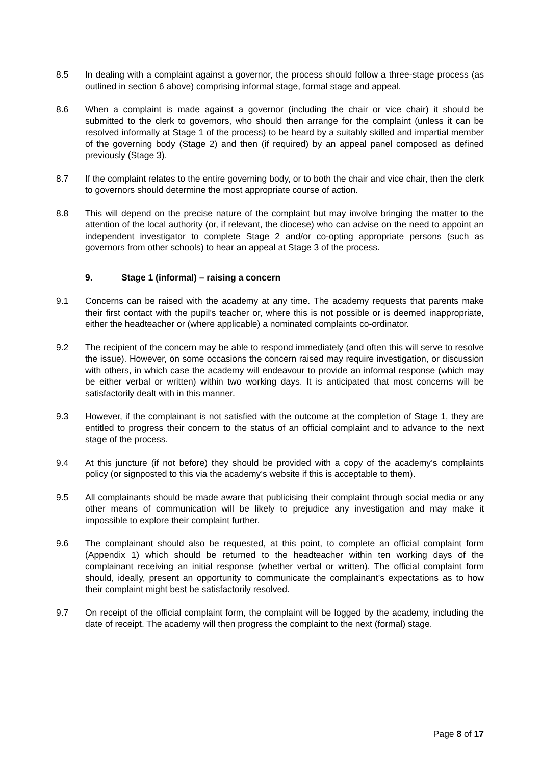8.5 In dealing with a complaint against a governor, the process should follow a three-stage process (as outlined in section 6 above) comprising informal stage, formal stage and appeal.
8.6 When a complaint is made against a governor (including the chair or vice chair) it should be submitted to the clerk to governors, who should then arrange for the complaint (unless it can be resolved informally at Stage 1 of the process) to be heard by a suitably skilled and impartial member of the governing body (Stage 2) and then (if required) by an appeal panel composed as defined previously (Stage 3).
8.7 If the complaint relates to the entire governing body, or to both the chair and vice chair, then the clerk to governors should determine the most appropriate course of action.
8.8 This will depend on the precise nature of the complaint but may involve bringing the matter to the attention of the local authority (or, if relevant, the diocese) who can advise on the need to appoint an independent investigator to complete Stage 2 and/or co-opting appropriate persons (such as governors from other schools) to hear an appeal at Stage 3 of the process.
9. Stage 1 (informal) – raising a concern
9.1 Concerns can be raised with the academy at any time. The academy requests that parents make their first contact with the pupil’s teacher or, where this is not possible or is deemed inappropriate, either the headteacher or (where applicable) a nominated complaints co-ordinator.
9.2 The recipient of the concern may be able to respond immediately (and often this will serve to resolve the issue). However, on some occasions the concern raised may require investigation, or discussion with others, in which case the academy will endeavour to provide an informal response (which may be either verbal or written) within two working days. It is anticipated that most concerns will be satisfactorily dealt with in this manner.
9.3 However, if the complainant is not satisfied with the outcome at the completion of Stage 1, they are entitled to progress their concern to the status of an official complaint and to advance to the next stage of the process.
9.4 At this juncture (if not before) they should be provided with a copy of the academy’s complaints policy (or signposted to this via the academy’s website if this is acceptable to them).
9.5 All complainants should be made aware that publicising their complaint through social media or any other means of communication will be likely to prejudice any investigation and may make it impossible to explore their complaint further.
9.6 The complainant should also be requested, at this point, to complete an official complaint form (Appendix 1) which should be returned to the headteacher within ten working days of the complainant receiving an initial response (whether verbal or written). The official complaint form should, ideally, present an opportunity to communicate the complainant’s expectations as to how their complaint might best be satisfactorily resolved.
9.7 On receipt of the official complaint form, the complaint will be logged by the academy, including the date of receipt. The academy will then progress the complaint to the next (formal) stage.
Page 8 of 17